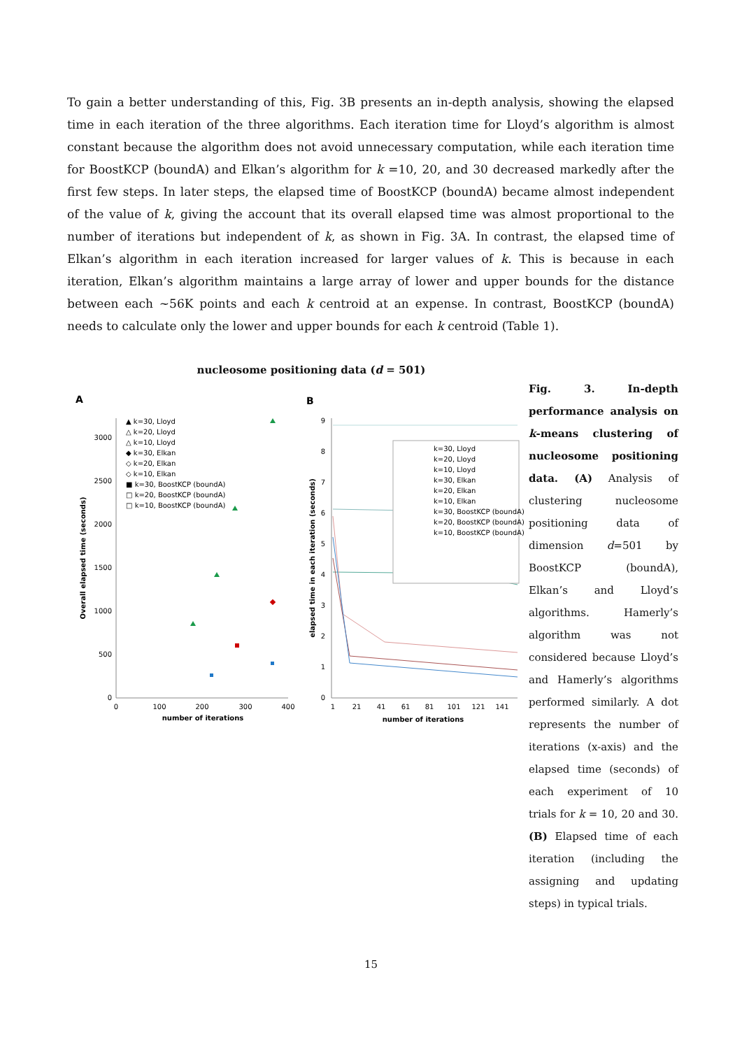To gain a better understanding of this, Fig. 3B presents an in-depth analysis, showing the elapsed time in each iteration of the three algorithms. Each iteration time for Lloyd’s algorithm is almost constant because the algorithm does not avoid unnecessary computation, while each iteration time for BoostKCP (boundA) and Elkan’s algorithm for k =10, 20, and 30 decreased markedly after the first few steps. In later steps, the elapsed time of BoostKCP (boundA) became almost independent of the value of k, giving the account that its overall elapsed time was almost proportional to the number of iterations but independent of k, as shown in Fig. 3A. In contrast, the elapsed time of Elkan’s algorithm in each iteration increased for larger values of k. This is because in each iteration, Elkan’s algorithm maintains a large array of lower and upper bounds for the distance between each ~56K points and each k centroid at an expense. In contrast, BoostKCP (boundA) needs to calculate only the lower and upper bounds for each k centroid (Table 1).
nucleosome positioning data (d = 501)
A
B
0
500
1000
1500
2000
2500
3000
0
100
200
300
400
number of iterations
Overall elapsed time (seconds)
▲ k=30, Lloyd
△ k=20, Lloyd
△ k=10, Lloyd
◆ k=30, Elkan
◇ k=20, Elkan
◇ k=10, Elkan
■ k=30, BoostKCP (boundA)
□ k=20, BoostKCP (boundA)
□ k=10, BoostKCP (boundA)
0
1
2
3
4
5
6
7
8
9
1
21
41
61
81
101
121
141
number of iterations
elapsed time in each iteration (seconds)
k=30, Lloyd
k=20, Lloyd
k=10, Lloyd
k=30, Elkan
k=20, Elkan
k=10, Elkan
k=30, BoostKCP (boundA)
k=20, BoostKCP (boundA)
k=10, BoostKCP (boundA)
Fig. 3. In-depth performance analysis on k-means clustering of nucleosome positioning data. (A) Analysis of clustering nucleosome positioning data of dimension d=501 by BoostKCP (boundA), Elkan’s and Lloyd’s algorithms. Hamerly’s algorithm was not considered because Lloyd’s and Hamerly’s algorithms performed similarly. A dot represents the number of iterations (x-axis) and the elapsed time (seconds) of each experiment of 10 trials for k = 10, 20 and 30. (B) Elapsed time of each iteration (including the assigning and updating steps) in typical trials.
15